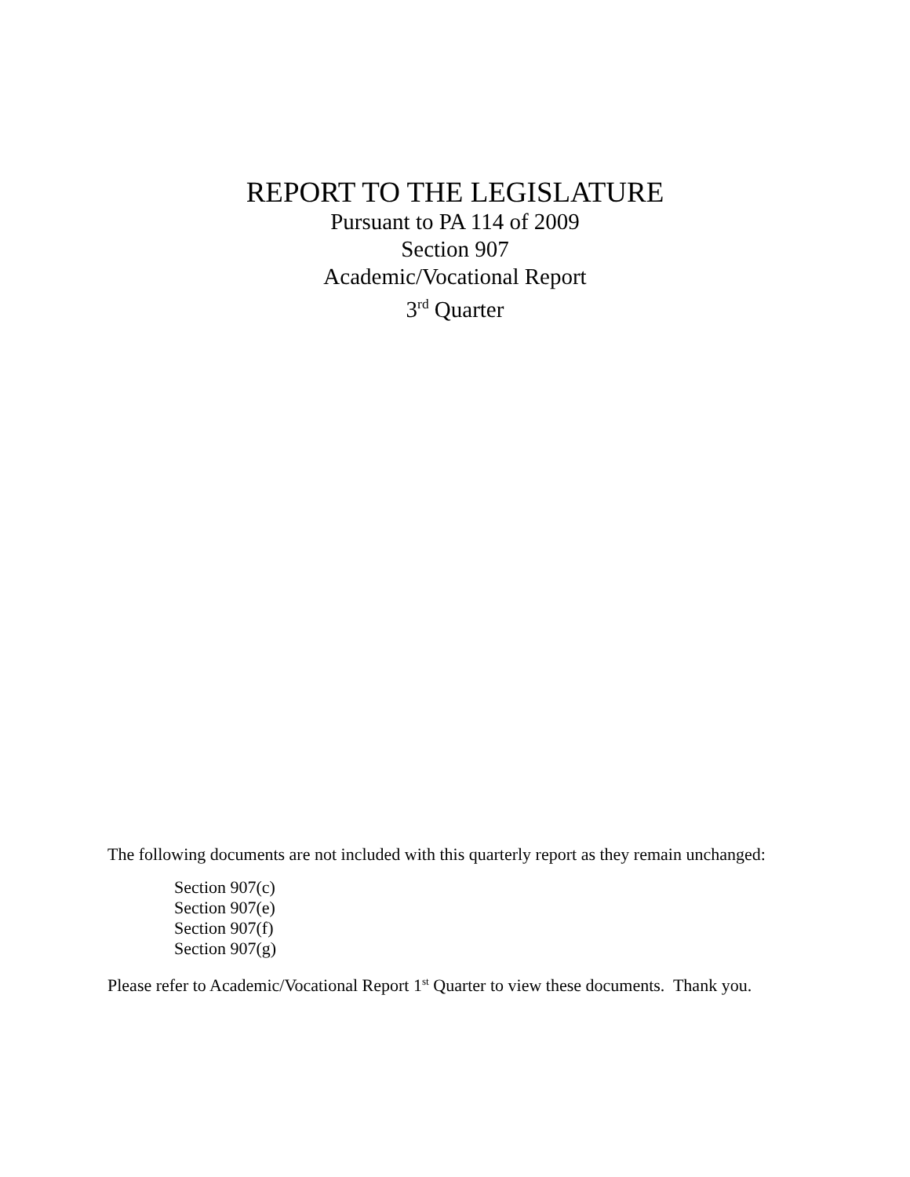REPORT TO THE LEGISLATURE
Pursuant to PA 114 of 2009
Section 907
Academic/Vocational Report
3<sup>rd</sup> Quarter
The following documents are not included with this quarterly report as they remain unchanged:
Section 907(c)
Section 907(e)
Section 907(f)
Section 907(g)
Please refer to Academic/Vocational Report 1<sup>st</sup> Quarter to view these documents. Thank you.